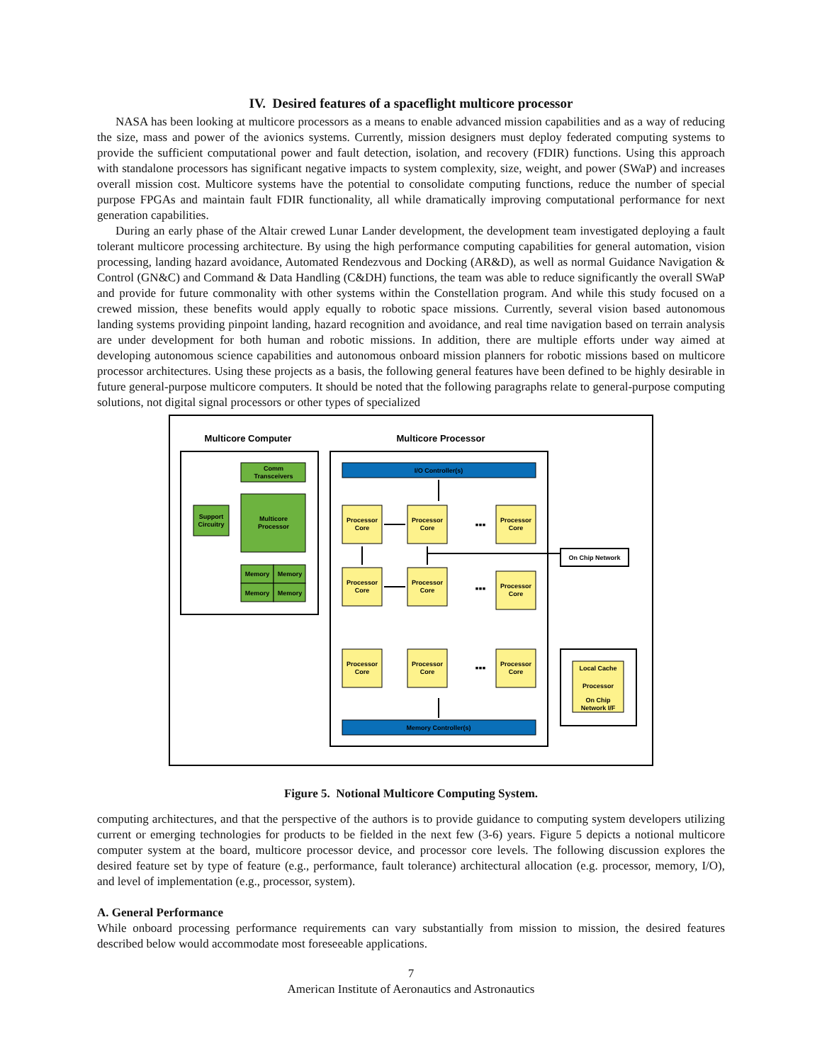IV. Desired features of a spaceflight multicore processor
NASA has been looking at multicore processors as a means to enable advanced mission capabilities and as a way of reducing the size, mass and power of the avionics systems. Currently, mission designers must deploy federated computing systems to provide the sufficient computational power and fault detection, isolation, and recovery (FDIR) functions. Using this approach with standalone processors has significant negative impacts to system complexity, size, weight, and power (SWaP) and increases overall mission cost. Multicore systems have the potential to consolidate computing functions, reduce the number of special purpose FPGAs and maintain fault FDIR functionality, all while dramatically improving computational performance for next generation capabilities.
During an early phase of the Altair crewed Lunar Lander development, the development team investigated deploying a fault tolerant multicore processing architecture. By using the high performance computing capabilities for general automation, vision processing, landing hazard avoidance, Automated Rendezvous and Docking (AR&D), as well as normal Guidance Navigation & Control (GN&C) and Command & Data Handling (C&DH) functions, the team was able to reduce significantly the overall SWaP and provide for future commonality with other systems within the Constellation program. And while this study focused on a crewed mission, these benefits would apply equally to robotic space missions. Currently, several vision based autonomous landing systems providing pinpoint landing, hazard recognition and avoidance, and real time navigation based on terrain analysis are under development for both human and robotic missions. In addition, there are multiple efforts under way aimed at developing autonomous science capabilities and autonomous onboard mission planners for robotic missions based on multicore processor architectures. Using these projects as a basis, the following general features have been defined to be highly desirable in future general-purpose multicore computers. It should be noted that the following paragraphs relate to general-purpose computing solutions, not digital signal processors or other types of specialized
Multicore Computer
Multicore Processor
Comm
Transceivers
Support
Circuitry
Multicore
Processor
Memory
Memory
Memory
Memory
I/O Controller(s)
Memory Controller(s)
Processor
Core
Processor
Core
Processor
Core
Processor
Core
Processor
Core
Processor
Core
Processor
Core
Processor
Core
Processor
Core
Local Cache
Processor
On Chip
Network I/F
On Chip Network
▪▪▪
▪▪▪
▪▪▪
Figure 5. Notional Multicore Computing System.
computing architectures, and that the perspective of the authors is to provide guidance to computing system developers utilizing current or emerging technologies for products to be fielded in the next few (3-6) years. Figure 5 depicts a notional multicore computer system at the board, multicore processor device, and processor core levels. The following discussion explores the desired feature set by type of feature (e.g., performance, fault tolerance) architectural allocation (e.g. processor, memory, I/O), and level of implementation (e.g., processor, system).
A. General Performance
While onboard processing performance requirements can vary substantially from mission to mission, the desired features described below would accommodate most foreseeable applications.
7
American Institute of Aeronautics and Astronautics